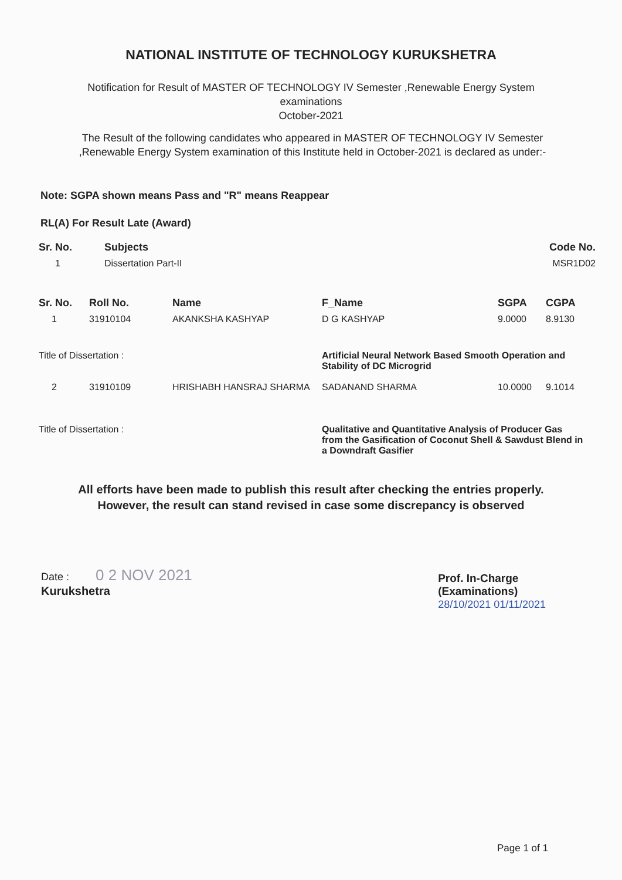NATIONAL INSTITUTE OF TECHNOLOGY KURUKSHETRA
Notification for Result of MASTER OF TECHNOLOGY IV Semester ,Renewable Energy System
examinations
October-2021
The Result of the following candidates who appeared in MASTER OF TECHNOLOGY IV Semester ,Renewable Energy System examination of this Institute held in October-2021 is declared as under:-
Note: SGPA shown means Pass and "R" means Reappear
RL(A) For Result Late (Award)
| Sr. No. | Subjects | Code No. |
| --- | --- | --- |
| 1 | Dissertation Part-II | MSR1D02 |
| Sr. No. | Roll No. | Name | F_Name | SGPA | CGPA |
| --- | --- | --- | --- | --- | --- |
| 1 | 31910104 | AKANKSHA KASHYAP | D G KASHYAP | 9.0000 | 8.9130 |
| Title of Dissertation : | | | Artificial Neural Network Based Smooth Operation and Stability of DC Microgrid | | |
| 2 | 31910109 | HRISHABH HANSRAJ SHARMA | SADANAND SHARMA | 10.0000 | 9.1014 |
| Title of Dissertation : | | | Qualitative and Quantitative Analysis of Producer Gas from the Gasification of Coconut Shell & Sawdust Blend in a Downdraft Gasifier | | |
All efforts have been made to publish this result after checking the entries properly.
However, the result can stand revised in case some discrepancy is observed
Date : 0 2 NOV 2021
Kurukshetra
Prof. In-Charge
(Examinations)
28/10/2021 01/11/2021
Page 1 of 1